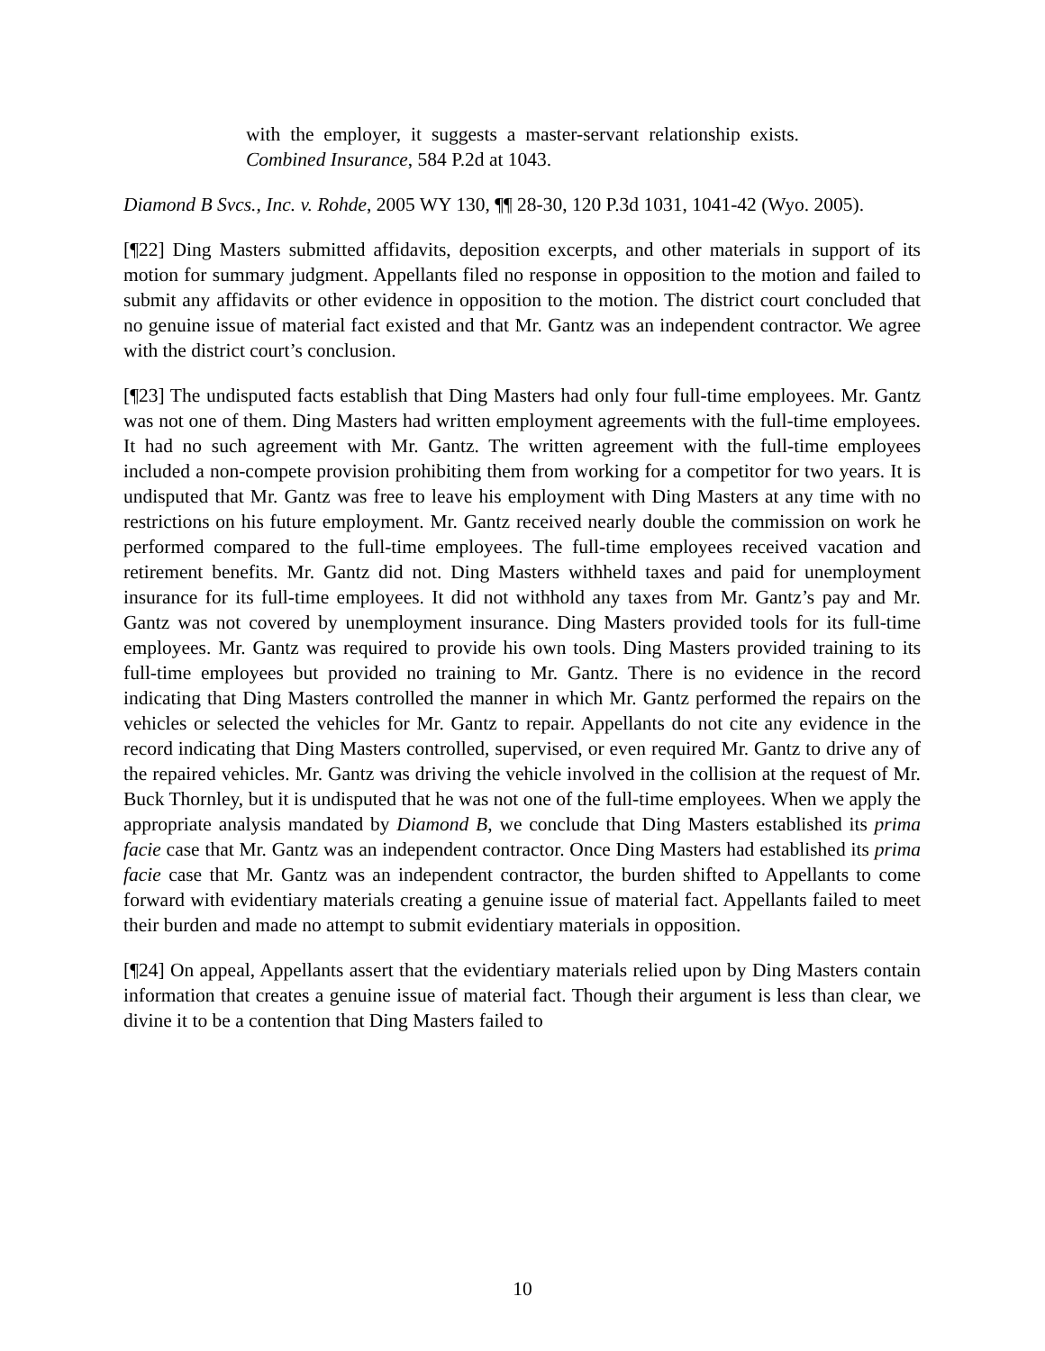with the employer, it suggests a master-servant relationship exists. Combined Insurance, 584 P.2d at 1043.
Diamond B Svcs., Inc. v. Rohde, 2005 WY 130, ¶¶ 28-30, 120 P.3d 1031, 1041-42 (Wyo. 2005).
[¶22] Ding Masters submitted affidavits, deposition excerpts, and other materials in support of its motion for summary judgment. Appellants filed no response in opposition to the motion and failed to submit any affidavits or other evidence in opposition to the motion. The district court concluded that no genuine issue of material fact existed and that Mr. Gantz was an independent contractor. We agree with the district court’s conclusion.
[¶23] The undisputed facts establish that Ding Masters had only four full-time employees. Mr. Gantz was not one of them. Ding Masters had written employment agreements with the full-time employees. It had no such agreement with Mr. Gantz. The written agreement with the full-time employees included a non-compete provision prohibiting them from working for a competitor for two years. It is undisputed that Mr. Gantz was free to leave his employment with Ding Masters at any time with no restrictions on his future employment. Mr. Gantz received nearly double the commission on work he performed compared to the full-time employees. The full-time employees received vacation and retirement benefits. Mr. Gantz did not. Ding Masters withheld taxes and paid for unemployment insurance for its full-time employees. It did not withhold any taxes from Mr. Gantz’s pay and Mr. Gantz was not covered by unemployment insurance. Ding Masters provided tools for its full-time employees. Mr. Gantz was required to provide his own tools. Ding Masters provided training to its full-time employees but provided no training to Mr. Gantz. There is no evidence in the record indicating that Ding Masters controlled the manner in which Mr. Gantz performed the repairs on the vehicles or selected the vehicles for Mr. Gantz to repair. Appellants do not cite any evidence in the record indicating that Ding Masters controlled, supervised, or even required Mr. Gantz to drive any of the repaired vehicles. Mr. Gantz was driving the vehicle involved in the collision at the request of Mr. Buck Thornley, but it is undisputed that he was not one of the full-time employees. When we apply the appropriate analysis mandated by Diamond B, we conclude that Ding Masters established its prima facie case that Mr. Gantz was an independent contractor. Once Ding Masters had established its prima facie case that Mr. Gantz was an independent contractor, the burden shifted to Appellants to come forward with evidentiary materials creating a genuine issue of material fact. Appellants failed to meet their burden and made no attempt to submit evidentiary materials in opposition.
[¶24] On appeal, Appellants assert that the evidentiary materials relied upon by Ding Masters contain information that creates a genuine issue of material fact. Though their argument is less than clear, we divine it to be a contention that Ding Masters failed to
10